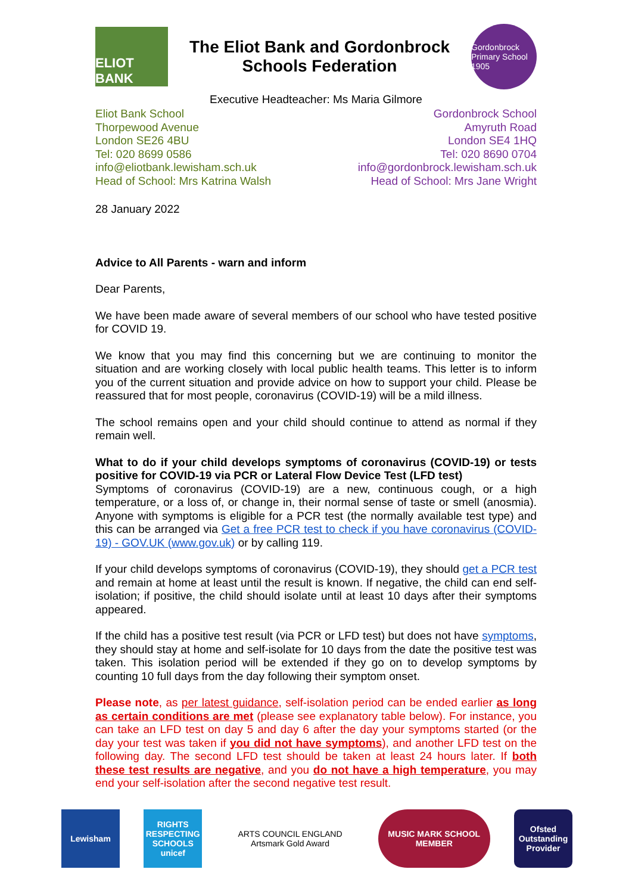ELIOT BANK
The Eliot Bank and Gordonbrock
Schools Federation
Gordonbrock Primary School 1905
Executive Headteacher: Ms Maria Gilmore
Eliot Bank School
Thorpewood Avenue
London SE26 4BU
Tel: 020 8699 0586
info@eliotbank.lewisham.sch.uk
Head of School: Mrs Katrina Walsh
Gordonbrock School
Amyruth Road
London SE4 1HQ
Tel: 020 8690 0704
info@gordonbrock.lewisham.sch.uk
Head of School: Mrs Jane Wright
28 January 2022
Advice to All Parents - warn and inform
Dear Parents,
We have been made aware of several members of our school who have tested positive for COVID 19.
We know that you may find this concerning but we are continuing to monitor the situation and are working closely with local public health teams. This letter is to inform you of the current situation and provide advice on how to support your child. Please be reassured that for most people, coronavirus (COVID-19) will be a mild illness.
The school remains open and your child should continue to attend as normal if they remain well.
What to do if your child develops symptoms of coronavirus (COVID-19) or tests positive for COVID-19 via PCR or Lateral Flow Device Test (LFD test)
Symptoms of coronavirus (COVID-19) are a new, continuous cough, or a high temperature, or a loss of, or change in, their normal sense of taste or smell (anosmia). Anyone with symptoms is eligible for a PCR test (the normally available test type) and this can be arranged via Get a free PCR test to check if you have coronavirus (COVID-19) - GOV.UK (www.gov.uk) or by calling 119.
If your child develops symptoms of coronavirus (COVID-19), they should get a PCR test and remain at home at least until the result is known. If negative, the child can end self-isolation; if positive, the child should isolate until at least 10 days after their symptoms appeared.
If the child has a positive test result (via PCR or LFD test) but does not have symptoms, they should stay at home and self-isolate for 10 days from the date the positive test was taken. This isolation period will be extended if they go on to develop symptoms by counting 10 full days from the day following their symptom onset.
Please note, as per latest guidance, self-isolation period can be ended earlier as long as certain conditions are met (please see explanatory table below). For instance, you can take an LFD test on day 5 and day 6 after the day your symptoms started (or the day your test was taken if you did not have symptoms), and another LFD test on the following day. The second LFD test should be taken at least 24 hours later. If both these test results are negative, and you do not have a high temperature, you may end your self-isolation after the second negative test result.
Lewisham
RIGHTS RESPECTING SCHOOLS unicef
ARTS COUNCIL ENGLAND Artsmark Gold Award
MUSIC MARK SCHOOL MEMBER
Ofsted Outstanding Provider